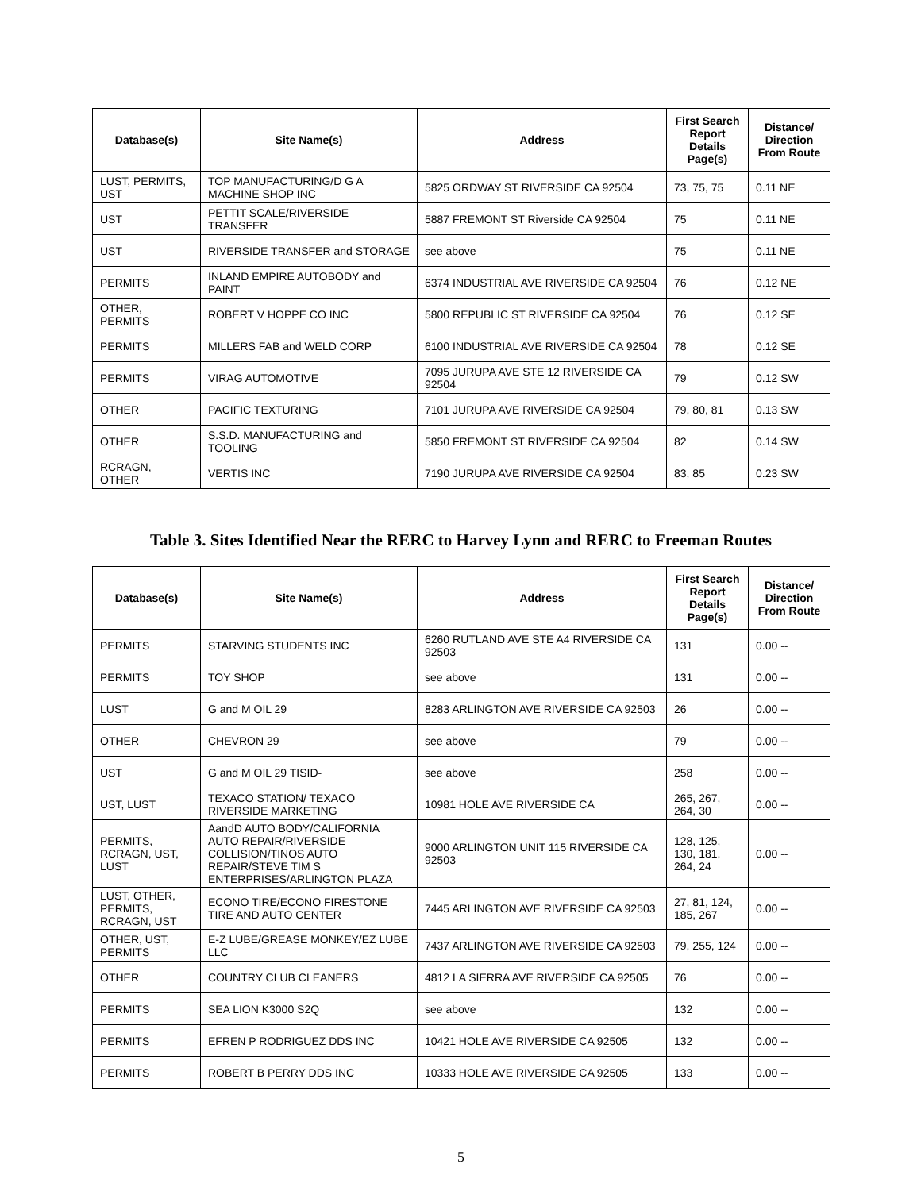| Database(s) | Site Name(s) | Address | First Search Report Details Page(s) | Distance/ Direction From Route |
| --- | --- | --- | --- | --- |
| LUST, PERMITS, UST | TOP MANUFACTURING/D G A MACHINE SHOP INC | 5825 ORDWAY ST RIVERSIDE CA 92504 | 73, 75, 75 | 0.11 NE |
| UST | PETTIT SCALE/RIVERSIDE TRANSFER | 5887 FREMONT ST Riverside CA 92504 | 75 | 0.11 NE |
| UST | RIVERSIDE TRANSFER and STORAGE | see above | 75 | 0.11 NE |
| PERMITS | INLAND EMPIRE AUTOBODY and PAINT | 6374 INDUSTRIAL AVE RIVERSIDE CA 92504 | 76 | 0.12 NE |
| OTHER, PERMITS | ROBERT V HOPPE CO INC | 5800 REPUBLIC ST RIVERSIDE CA 92504 | 76 | 0.12 SE |
| PERMITS | MILLERS FAB and WELD CORP | 6100 INDUSTRIAL AVE RIVERSIDE CA 92504 | 78 | 0.12 SE |
| PERMITS | VIRAG AUTOMOTIVE | 7095 JURUPA AVE STE 12 RIVERSIDE CA 92504 | 79 | 0.12 SW |
| OTHER | PACIFIC TEXTURING | 7101 JURUPA AVE RIVERSIDE CA 92504 | 79, 80, 81 | 0.13 SW |
| OTHER | S.S.D. MANUFACTURING and TOOLING | 5850 FREMONT ST RIVERSIDE CA 92504 | 82 | 0.14 SW |
| RCRAGN, OTHER | VERTIS INC | 7190 JURUPA AVE RIVERSIDE CA 92504 | 83, 85 | 0.23 SW |
Table 3. Sites Identified Near the RERC to Harvey Lynn and RERC to Freeman Routes
| Database(s) | Site Name(s) | Address | First Search Report Details Page(s) | Distance/ Direction From Route |
| --- | --- | --- | --- | --- |
| PERMITS | STARVING STUDENTS INC | 6260 RUTLAND AVE STE A4 RIVERSIDE CA 92503 | 131 | 0.00 -- |
| PERMITS | TOY SHOP | see above | 131 | 0.00 -- |
| LUST | G and M OIL 29 | 8283 ARLINGTON AVE RIVERSIDE CA 92503 | 26 | 0.00 -- |
| OTHER | CHEVRON 29 | see above | 79 | 0.00 -- |
| UST | G and M OIL 29 TISID- | see above | 258 | 0.00 -- |
| UST, LUST | TEXACO STATION/ TEXACO RIVERSIDE MARKETING | 10981 HOLE AVE RIVERSIDE CA | 265, 267, 264, 30 | 0.00 -- |
| PERMITS, RCRAGN, UST, LUST | AandD AUTO BODY/CALIFORNIA AUTO REPAIR/RIVERSIDE COLLISION/TINOS AUTO REPAIR/STEVE TIM S ENTERPRISES/ARLINGTON PLAZA | 9000 ARLINGTON UNIT 115 RIVERSIDE CA 92503 | 128, 125, 130, 181, 264, 24 | 0.00 -- |
| LUST, OTHER, PERMITS, RCRAGN, UST | ECONO TIRE/ECONO FIRESTONE TIRE AND AUTO CENTER | 7445 ARLINGTON AVE RIVERSIDE CA 92503 | 27, 81, 124, 185, 267 | 0.00 -- |
| OTHER, UST, PERMITS | E-Z LUBE/GREASE MONKEY/EZ LUBE LLC | 7437 ARLINGTON AVE RIVERSIDE CA 92503 | 79, 255, 124 | 0.00 -- |
| OTHER | COUNTRY CLUB CLEANERS | 4812 LA SIERRA AVE RIVERSIDE CA 92505 | 76 | 0.00 -- |
| PERMITS | SEA LION K3000 S2Q | see above | 132 | 0.00 -- |
| PERMITS | EFREN P RODRIGUEZ DDS INC | 10421 HOLE AVE RIVERSIDE CA 92505 | 132 | 0.00 -- |
| PERMITS | ROBERT B PERRY DDS INC | 10333 HOLE AVE RIVERSIDE CA 92505 | 133 | 0.00 -- |
5